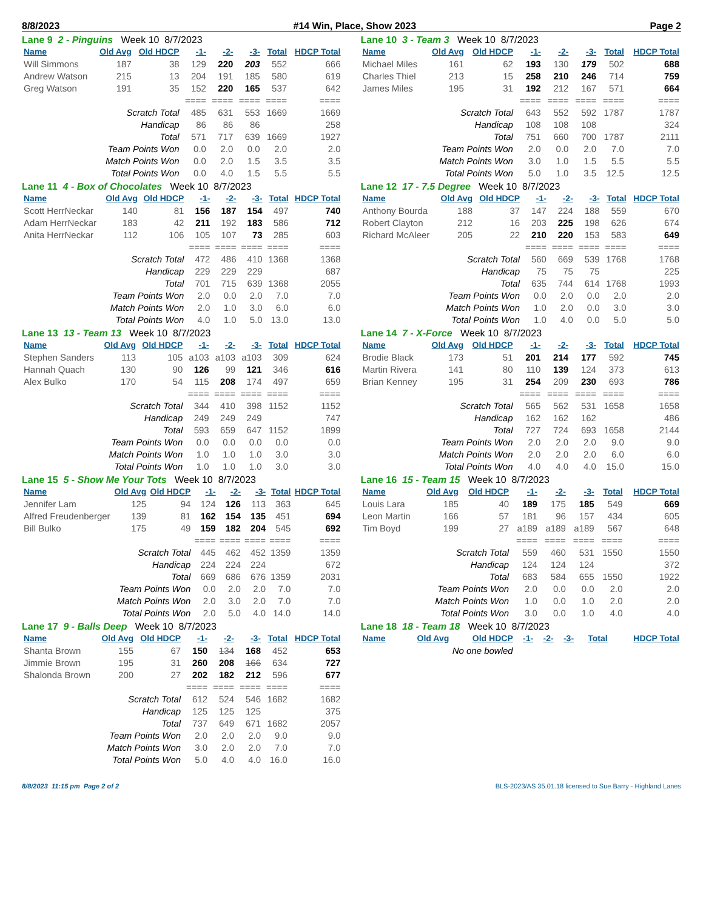8/8/2023 #14 Win, Place, Show 2023 Page 2
Lane 9 2 - Pinguins Week 10 8/7/2023
| Name | Old Avg | Old HDCP | -1- | -2- | -3- | Total | HDCP Total |
| --- | --- | --- | --- | --- | --- | --- | --- |
| Will Simmons | 187 | 38 | 129 | 220 | 203 | 552 | 666 |
| Andrew Watson | 215 | 13 | 204 | 191 | 185 | 580 | 619 |
| Greg Watson | 191 | 35 | 152 | 220 | 165 | 537 | 642 |
| | | | ==== | ==== | ==== | ==== | ==== |
| Scratch Total | | | 485 | 631 | 553 | 1669 | 1669 |
| Handicap | | | 86 | 86 | 86 | | 258 |
| Total | | | 571 | 717 | 639 | 1669 | 1927 |
| Team Points Won | | | 0.0 | 2.0 | 0.0 | 2.0 | 2.0 |
| Match Points Won | | | 0.0 | 2.0 | 1.5 | 3.5 | 3.5 |
| Total Points Won | | | 0.0 | 4.0 | 1.5 | 5.5 | 5.5 |
Lane 10 3 - Team 3 Week 10 8/7/2023
| Name | Old Avg | Old HDCP | -1- | -2- | -3- | Total | HDCP Total |
| --- | --- | --- | --- | --- | --- | --- | --- |
| Michael Miles | 161 | 62 | 193 | 130 | 179 | 502 | 688 |
| Charles Thiel | 213 | 15 | 258 | 210 | 246 | 714 | 759 |
| James Miles | 195 | 31 | 192 | 212 | 167 | 571 | 664 |
| | | | ==== | ==== | ==== | ==== | ==== |
| Scratch Total | | | 643 | 552 | 592 | 1787 | 1787 |
| Handicap | | | 108 | 108 | 108 | | 324 |
| Total | | | 751 | 660 | 700 | 1787 | 2111 |
| Team Points Won | | | 2.0 | 0.0 | 2.0 | 7.0 | 7.0 |
| Match Points Won | | | 3.0 | 1.0 | 1.5 | 5.5 | 5.5 |
| Total Points Won | | | 5.0 | 1.0 | 3.5 | 12.5 | 12.5 |
Lane 11 4 - Box of Chocolates Week 10 8/7/2023
| Name | Old Avg | Old HDCP | -1- | -2- | -3- | Total | HDCP Total |
| --- | --- | --- | --- | --- | --- | --- | --- |
| Scott HerrNeckar | 140 | 81 | 156 | 187 | 154 | 497 | 740 |
| Adam HerrNeckar | 183 | 42 | 211 | 192 | 183 | 586 | 712 |
| Anita HerrNeckar | 112 | 106 | 105 | 107 | 73 | 285 | 603 |
| | | | ==== | ==== | ==== | ==== | ==== |
| Scratch Total | | | 472 | 486 | 410 | 1368 | 1368 |
| Handicap | | | 229 | 229 | 229 | | 687 |
| Total | | | 701 | 715 | 639 | 1368 | 2055 |
| Team Points Won | | | 2.0 | 0.0 | 2.0 | 7.0 | 7.0 |
| Match Points Won | | | 2.0 | 1.0 | 3.0 | 6.0 | 6.0 |
| Total Points Won | | | 4.0 | 1.0 | 5.0 | 13.0 | 13.0 |
Lane 12 17 - 7.5 Degree Week 10 8/7/2023
| Name | Old Avg | Old HDCP | -1- | -2- | -3- | Total | HDCP Total |
| --- | --- | --- | --- | --- | --- | --- | --- |
| Anthony Bourda | 188 | 37 | 147 | 224 | 188 | 559 | 670 |
| Robert Clayton | 212 | 16 | 203 | 225 | 198 | 626 | 674 |
| Richard McAleer | 205 | 22 | 210 | 220 | 153 | 583 | 649 |
| | | | ==== | ==== | ==== | ==== | ==== |
| Scratch Total | | | 560 | 669 | 539 | 1768 | 1768 |
| Handicap | | | 75 | 75 | 75 | | 225 |
| Total | | | 635 | 744 | 614 | 1768 | 1993 |
| Team Points Won | | | 0.0 | 2.0 | 0.0 | 2.0 | 2.0 |
| Match Points Won | | | 1.0 | 2.0 | 0.0 | 3.0 | 3.0 |
| Total Points Won | | | 1.0 | 4.0 | 0.0 | 5.0 | 5.0 |
Lane 13 13 - Team 13 Week 10 8/7/2023
| Name | Old Avg | Old HDCP | -1- | -2- | -3- | Total | HDCP Total |
| --- | --- | --- | --- | --- | --- | --- | --- |
| Stephen Sanders | 113 | 105 | a103 | a103 | a103 | 309 | 624 |
| Hannah Quach | 130 | 90 | 126 | 99 | 121 | 346 | 616 |
| Alex Bulko | 170 | 54 | 115 | 208 | 174 | 497 | 659 |
| | | | ==== | ==== | ==== | ==== | ==== |
| Scratch Total | | | 344 | 410 | 398 | 1152 | 1152 |
| Handicap | | | 249 | 249 | 249 | | 747 |
| Total | | | 593 | 659 | 647 | 1152 | 1899 |
| Team Points Won | | | 0.0 | 0.0 | 0.0 | 0.0 | 0.0 |
| Match Points Won | | | 1.0 | 1.0 | 1.0 | 3.0 | 3.0 |
| Total Points Won | | | 1.0 | 1.0 | 1.0 | 3.0 | 3.0 |
Lane 14 7 - X-Force Week 10 8/7/2023
| Name | Old Avg | Old HDCP | -1- | -2- | -3- | Total | HDCP Total |
| --- | --- | --- | --- | --- | --- | --- | --- |
| Brodie Black | 173 | 51 | 201 | 214 | 177 | 592 | 745 |
| Martin Rivera | 141 | 80 | 110 | 139 | 124 | 373 | 613 |
| Brian Kenney | 195 | 31 | 254 | 209 | 230 | 693 | 786 |
| | | | ==== | ==== | ==== | ==== | ==== |
| Scratch Total | | | 565 | 562 | 531 | 1658 | 1658 |
| Handicap | | | 162 | 162 | 162 | | 486 |
| Total | | | 727 | 724 | 693 | 1658 | 2144 |
| Team Points Won | | | 2.0 | 2.0 | 2.0 | 9.0 | 9.0 |
| Match Points Won | | | 2.0 | 2.0 | 2.0 | 6.0 | 6.0 |
| Total Points Won | | | 4.0 | 4.0 | 4.0 | 15.0 | 15.0 |
Lane 15 5 - Show Me Your Tots Week 10 8/7/2023
| Name | Old Avg | Old HDCP | -1- | -2- | -3- | Total | HDCP Total |
| --- | --- | --- | --- | --- | --- | --- | --- |
| Jennifer Lam | 125 | 94 | 124 | 126 | 113 | 363 | 645 |
| Alfred Freudenberger | 139 | 81 | 162 | 154 | 135 | 451 | 694 |
| Bill Bulko | 175 | 49 | 159 | 182 | 204 | 545 | 692 |
| | | | ==== | ==== | ==== | ==== | ==== |
| Scratch Total | | | 445 | 462 | 452 | 1359 | 1359 |
| Handicap | | | 224 | 224 | 224 | | 672 |
| Total | | | 669 | 686 | 676 | 1359 | 2031 |
| Team Points Won | | | 0.0 | 2.0 | 2.0 | 7.0 | 7.0 |
| Match Points Won | | | 2.0 | 3.0 | 2.0 | 7.0 | 7.0 |
| Total Points Won | | | 2.0 | 5.0 | 4.0 | 14.0 | 14.0 |
Lane 16 15 - Team 15 Week 10 8/7/2023
| Name | Old Avg | Old HDCP | -1- | -2- | -3- | Total | HDCP Total |
| --- | --- | --- | --- | --- | --- | --- | --- |
| Louis Lara | 185 | 40 | 189 | 175 | 185 | 549 | 669 |
| Leon Martin | 166 | 57 | 181 | 96 | 157 | 434 | 605 |
| Tim Boyd | 199 | 27 | a189 | a189 | a189 | 567 | 648 |
| | | | ==== | ==== | ==== | ==== | ==== |
| Scratch Total | | | 559 | 460 | 531 | 1550 | 1550 |
| Handicap | | | 124 | 124 | 124 | | 372 |
| Total | | | 683 | 584 | 655 | 1550 | 1922 |
| Team Points Won | | | 2.0 | 0.0 | 0.0 | 2.0 | 2.0 |
| Match Points Won | | | 1.0 | 0.0 | 1.0 | 2.0 | 2.0 |
| Total Points Won | | | 3.0 | 0.0 | 1.0 | 4.0 | 4.0 |
Lane 17 9 - Balls Deep Week 10 8/7/2023
| Name | Old Avg | Old HDCP | -1- | -2- | -3- | Total | HDCP Total |
| --- | --- | --- | --- | --- | --- | --- | --- |
| Shanta Brown | 155 | 67 | 150 | 134 | 168 | 452 | 653 |
| Jimmie Brown | 195 | 31 | 260 | 208 | 166 | 634 | 727 |
| Shalonda Brown | 200 | 27 | 202 | 182 | 212 | 596 | 677 |
| | | | ==== | ==== | ==== | ==== | ==== |
| Scratch Total | | | 612 | 524 | 546 | 1682 | 1682 |
| Handicap | | | 125 | 125 | 125 | | 375 |
| Total | | | 737 | 649 | 671 | 1682 | 2057 |
| Team Points Won | | | 2.0 | 2.0 | 2.0 | 9.0 | 9.0 |
| Match Points Won | | | 3.0 | 2.0 | 2.0 | 7.0 | 7.0 |
| Total Points Won | | | 5.0 | 4.0 | 4.0 | 16.0 | 16.0 |
Lane 18 18 - Team 18 Week 10 8/7/2023
| Name | Old Avg | Old HDCP | -1- | -2- | -3- | Total | HDCP Total |
| --- | --- | --- | --- | --- | --- | --- | --- |
| No one bowled | | | | | | | |
8/8/2023 11:15 pm Page 2 of 2 BLS-2023/AS 35.01.18 licensed to Sue Barry - Highland Lanes